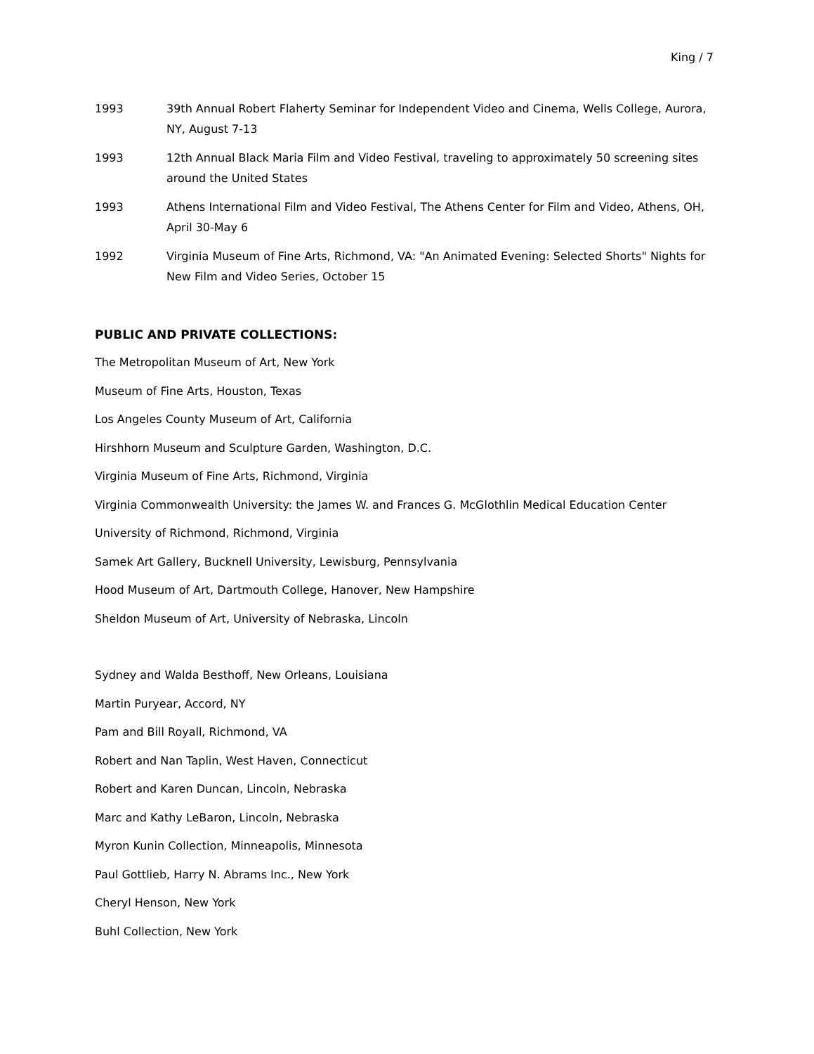King / 7
1993 39th Annual Robert Flaherty Seminar for Independent Video and Cinema, Wells College, Aurora, NY, August 7-13
1993 12th Annual Black Maria Film and Video Festival, traveling to approximately 50 screening sites around the United States
1993 Athens International Film and Video Festival, The Athens Center for Film and Video, Athens, OH, April 30-May 6
1992 Virginia Museum of Fine Arts, Richmond, VA: "An Animated Evening: Selected Shorts" Nights for New Film and Video Series, October 15
PUBLIC AND PRIVATE COLLECTIONS:
The Metropolitan Museum of Art, New York
Museum of Fine Arts, Houston, Texas
Los Angeles County Museum of Art, California
Hirshhorn Museum and Sculpture Garden, Washington, D.C.
Virginia Museum of Fine Arts, Richmond, Virginia
Virginia Commonwealth University: the James W. and Frances G. McGlothlin Medical Education Center
University of Richmond, Richmond, Virginia
Samek Art Gallery, Bucknell University, Lewisburg, Pennsylvania
Hood Museum of Art, Dartmouth College, Hanover, New Hampshire
Sheldon Museum of Art, University of Nebraska, Lincoln
Sydney and Walda Besthoff, New Orleans, Louisiana
Martin Puryear, Accord, NY
Pam and Bill Royall, Richmond, VA
Robert and Nan Taplin, West Haven, Connecticut
Robert and Karen Duncan, Lincoln, Nebraska
Marc and Kathy LeBaron, Lincoln, Nebraska
Myron Kunin Collection, Minneapolis, Minnesota
Paul Gottlieb, Harry N. Abrams Inc., New York
Cheryl Henson, New York
Buhl Collection, New York